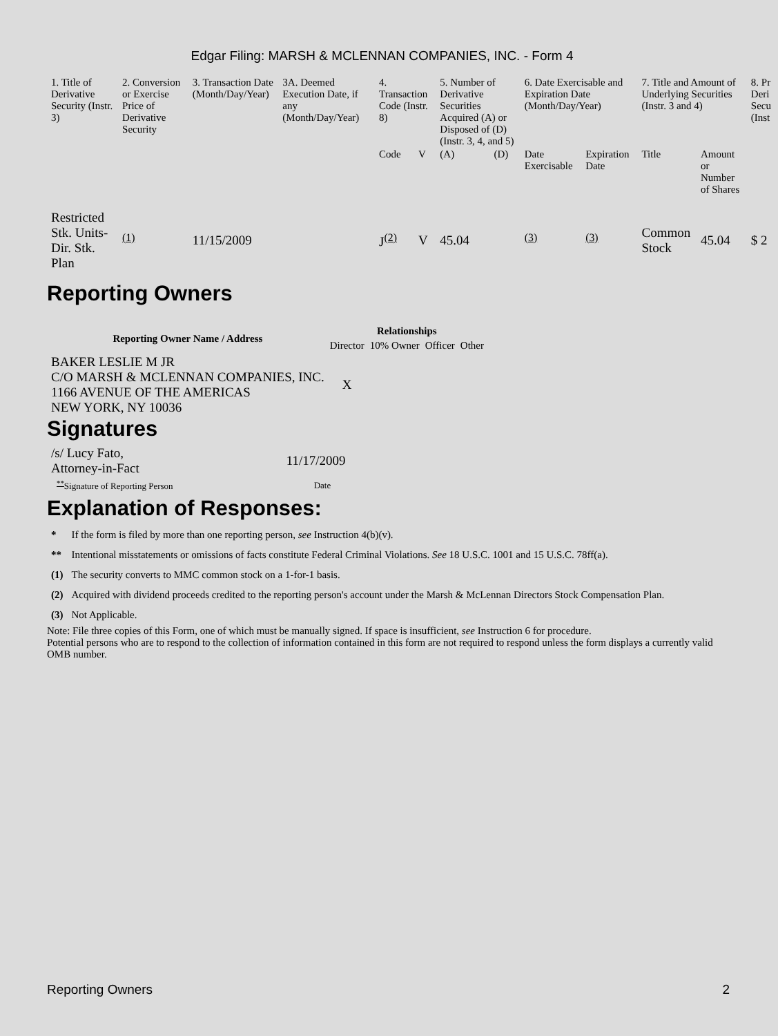Edgar Filing: MARSH & MCLENNAN COMPANIES, INC. - Form 4
| 1. Title of Derivative Security (Instr. 3) | 2. Conversion or Exercise Price of Derivative Security | 3. Transaction Date (Month/Day/Year) | 3A. Deemed Execution Date, if any (Month/Day/Year) | 4. Transaction Code (Instr. 8) | | 5. Number of Derivative Securities Acquired (A) or Disposed of (D) (Instr. 3, 4, and 5) | | 6. Date Exercisable and Expiration Date (Month/Day/Year) | | 7. Title and Amount of Underlying Securities (Instr. 3 and 4) | | 8. Pr Deri Secu (Inst |
| --- | --- | --- | --- | --- | --- | --- | --- | --- | --- | --- | --- | --- |
| | | | | Code | V | (A) | (D) | Date Exercisable | Expiration Date | Title | Amount or Number of Shares | |
| Restricted Stk. Units-Dir. Stk. Plan | <sup>(1)</sup> | 11/15/2009 | | J<sup>(2)</sup> | V | 45.04 | | <sup>(3)</sup> | <sup>(3)</sup> | Common Stock | 45.04 | $ 2 |
Reporting Owners
| Reporting Owner Name / Address | Relationships | | | |
| --- | --- | --- | --- | --- |
| | Director | 10% Owner | Officer | Other |
| BAKER LESLIE M JR C/O MARSH & MCLENNAN COMPANIES, INC. 1166 AVENUE OF THE AMERICAS NEW YORK, NY 10036 | X | | | |
Signatures
| /s/ Lucy Fato, Attorney-in-Fact | 11/17/2009 |
| <sup>**</sup> Signature of Reporting Person | Date |
Explanation of Responses:
| * | If the form is filed by more than one reporting person, see Instruction 4(b)(v). |
| ** | Intentional misstatements or omissions of facts constitute Federal Criminal Violations. See 18 U.S.C. 1001 and 15 U.S.C. 78ff(a). |
| (1) | The security converts to MMC common stock on a 1-for-1 basis. |
| (2) | Acquired with dividend proceeds credited to the reporting person's account under the Marsh & McLennan Directors Stock Compensation Plan. |
| (3) | Not Applicable. |
Note: File three copies of this Form, one of which must be manually signed. If space is insufficient, see Instruction 6 for procedure.
Potential persons who are to respond to the collection of information contained in this form are not required to respond unless the form displays a currently valid OMB number.
Reporting Owners 2